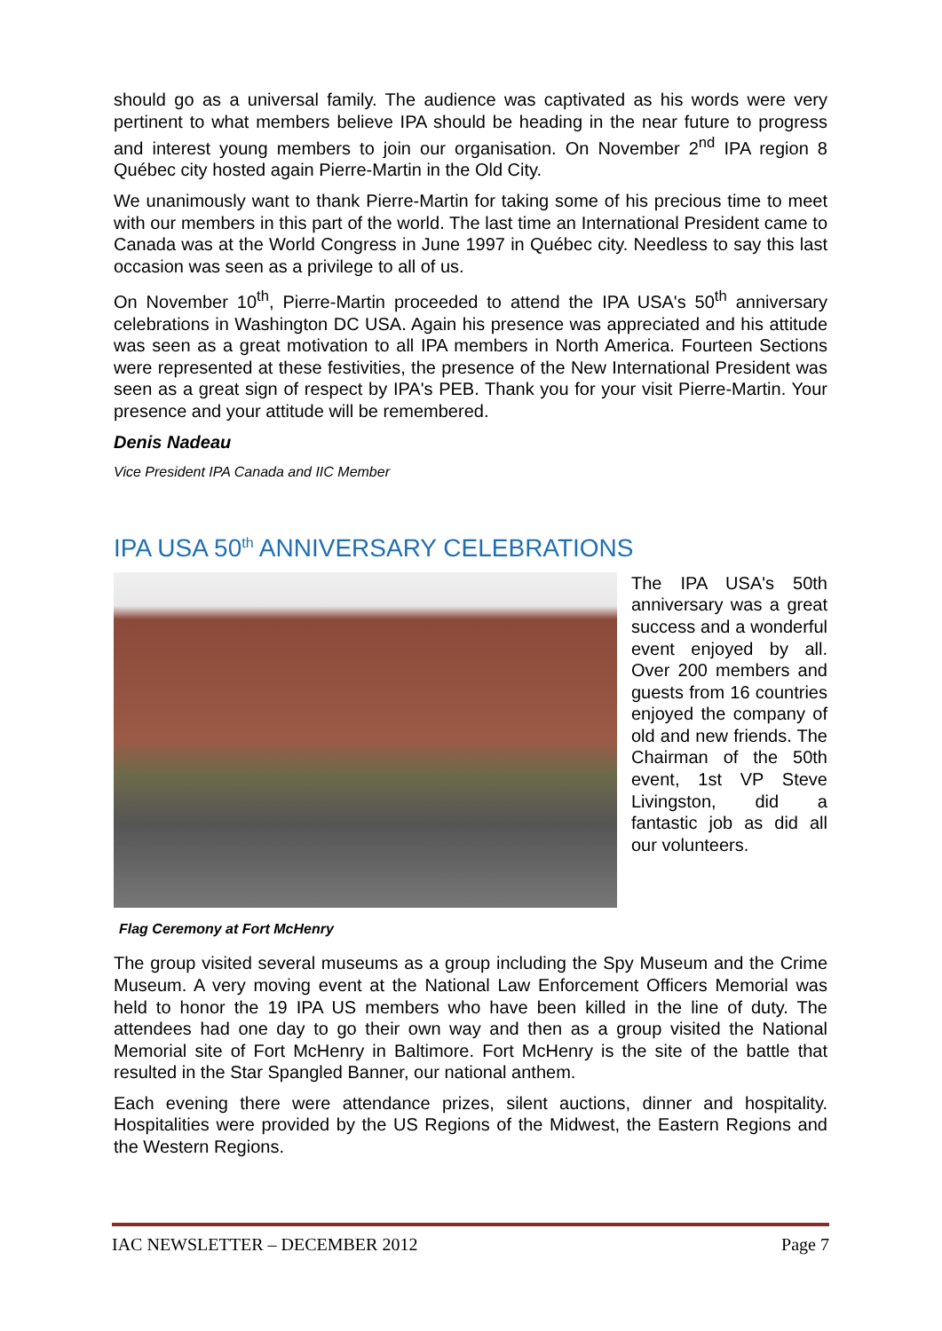should go as a universal family. The audience was captivated as his words were very pertinent to what members believe IPA should be heading in the near future to progress and interest young members to join our organisation. On November 2<sup>nd</sup> IPA region 8 Québec city hosted again Pierre-Martin in the Old City.
We unanimously want to thank Pierre-Martin for taking some of his precious time to meet with our members in this part of the world. The last time an International President came to Canada was at the World Congress in June 1997 in Québec city. Needless to say this last occasion was seen as a privilege to all of us.
On November 10<sup>th</sup>, Pierre-Martin proceeded to attend the IPA USA's 50<sup>th</sup> anniversary celebrations in Washington DC USA. Again his presence was appreciated and his attitude was seen as a great motivation to all IPA members in North America. Fourteen Sections were represented at these festivities, the presence of the New International President was seen as a great sign of respect by IPA's PEB. Thank you for your visit Pierre-Martin. Your presence and your attitude will be remembered.
Denis Nadeau
Vice President IPA Canada and IIC Member
IPA USA 50<sup>th</sup> ANNIVERSARY CELEBRATIONS
The IPA USA's 50th anniversary was a great success and a wonderful event enjoyed by all. Over 200 members and guests from 16 countries enjoyed the company of old and new friends. The Chairman of the 50th event, 1st VP Steve Livingston, did a fantastic job as did all our volunteers.
Flag Ceremony at Fort McHenry
The group visited several museums as a group including the Spy Museum and the Crime Museum. A very moving event at the National Law Enforcement Officers Memorial was held to honor the 19 IPA US members who have been killed in the line of duty. The attendees had one day to go their own way and then as a group visited the National Memorial site of Fort McHenry in Baltimore. Fort McHenry is the site of the battle that resulted in the Star Spangled Banner, our national anthem.
Each evening there were attendance prizes, silent auctions, dinner and hospitality. Hospitalities were provided by the US Regions of the Midwest, the Eastern Regions and the Western Regions.
IAC NEWSLETTER – DECEMBER 2012 Page 7